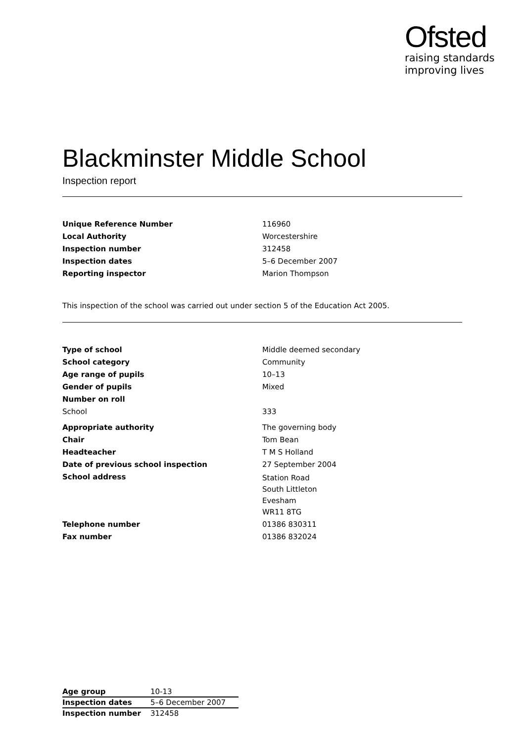Ofsted
raising standards
improving lives
Blackminster Middle School
Inspection report
| Unique Reference Number | 116960 |
| Local Authority | Worcestershire |
| Inspection number | 312458 |
| Inspection dates | 5–6 December 2007 |
| Reporting inspector | Marion Thompson |
This inspection of the school was carried out under section 5 of the Education Act 2005.
| Type of school | Middle deemed secondary |
| School category | Community |
| Age range of pupils | 10–13 |
| Gender of pupils | Mixed |
| Number on roll | |
| School | 333 |
| Appropriate authority | The governing body |
| Chair | Tom Bean |
| Headteacher | T M S Holland |
| Date of previous school inspection | 27 September 2004 |
| School address | Station Road South Littleton Evesham WR11 8TG |
| Telephone number | 01386 830311 |
| Fax number | 01386 832024 |
| Age group | 10-13 |
| Inspection dates | 5–6 December 2007 |
| Inspection number | 312458 |